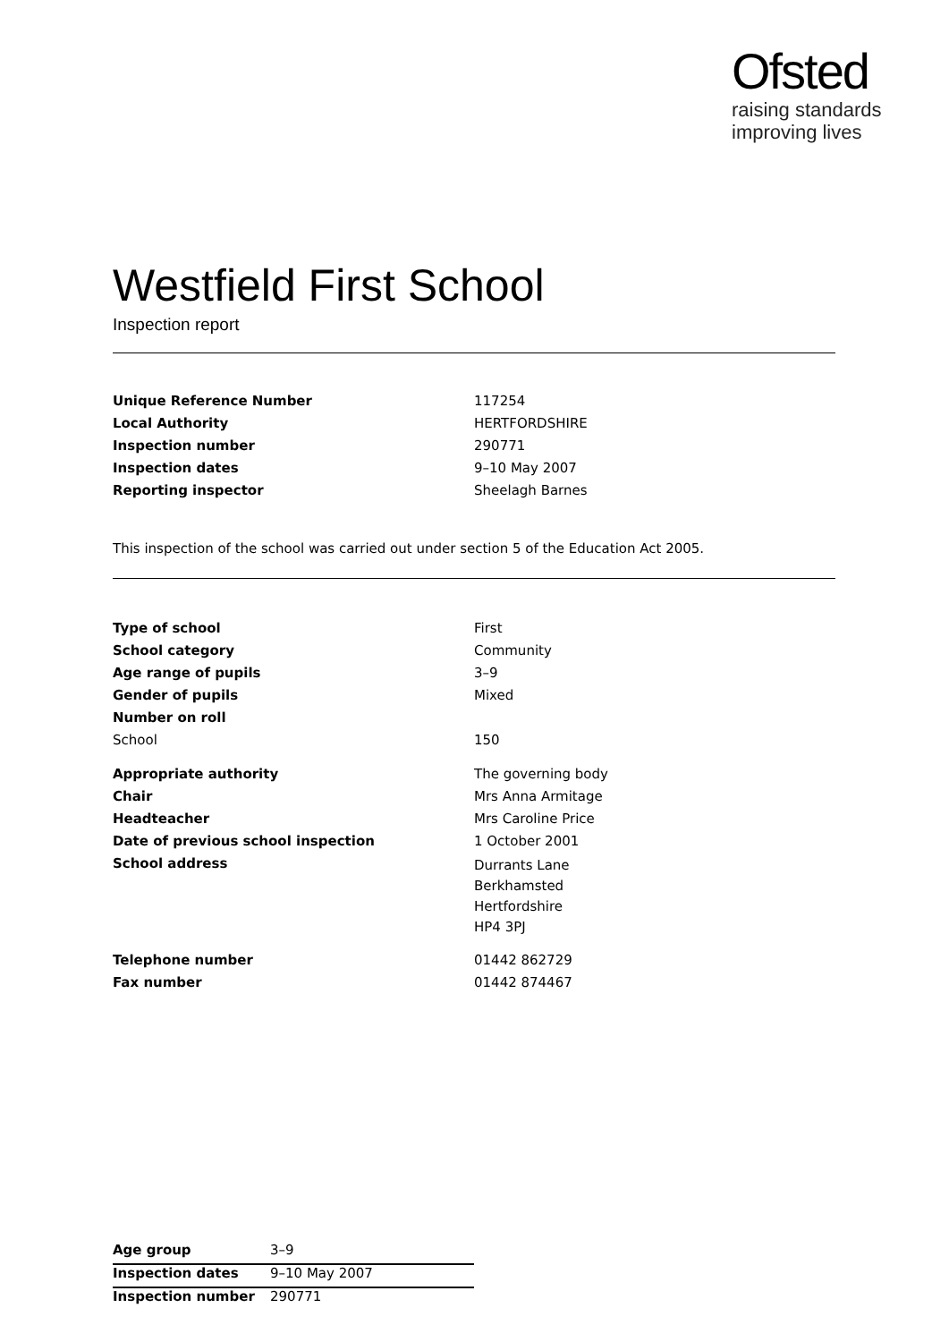Ofsted
raising standards
improving lives
Westfield First School
Inspection report
| Unique Reference Number | 117254 |
| Local Authority | HERTFORDSHIRE |
| Inspection number | 290771 |
| Inspection dates | 9–10 May 2007 |
| Reporting inspector | Sheelagh Barnes |
This inspection of the school was carried out under section 5 of the Education Act 2005.
| Type of school | First |
| School category | Community |
| Age range of pupils | 3–9 |
| Gender of pupils | Mixed |
| Number on roll | |
| School | 150 |
| Appropriate authority | The governing body |
| Chair | Mrs Anna Armitage |
| Headteacher | Mrs Caroline Price |
| Date of previous school inspection | 1 October 2001 |
| School address | Durrants Lane Berkhamsted Hertfordshire HP4 3PJ |
| Telephone number | 01442 862729 |
| Fax number | 01442 874467 |
| Age group | 3–9 |
| Inspection dates | 9–10 May 2007 |
| Inspection number | 290771 |